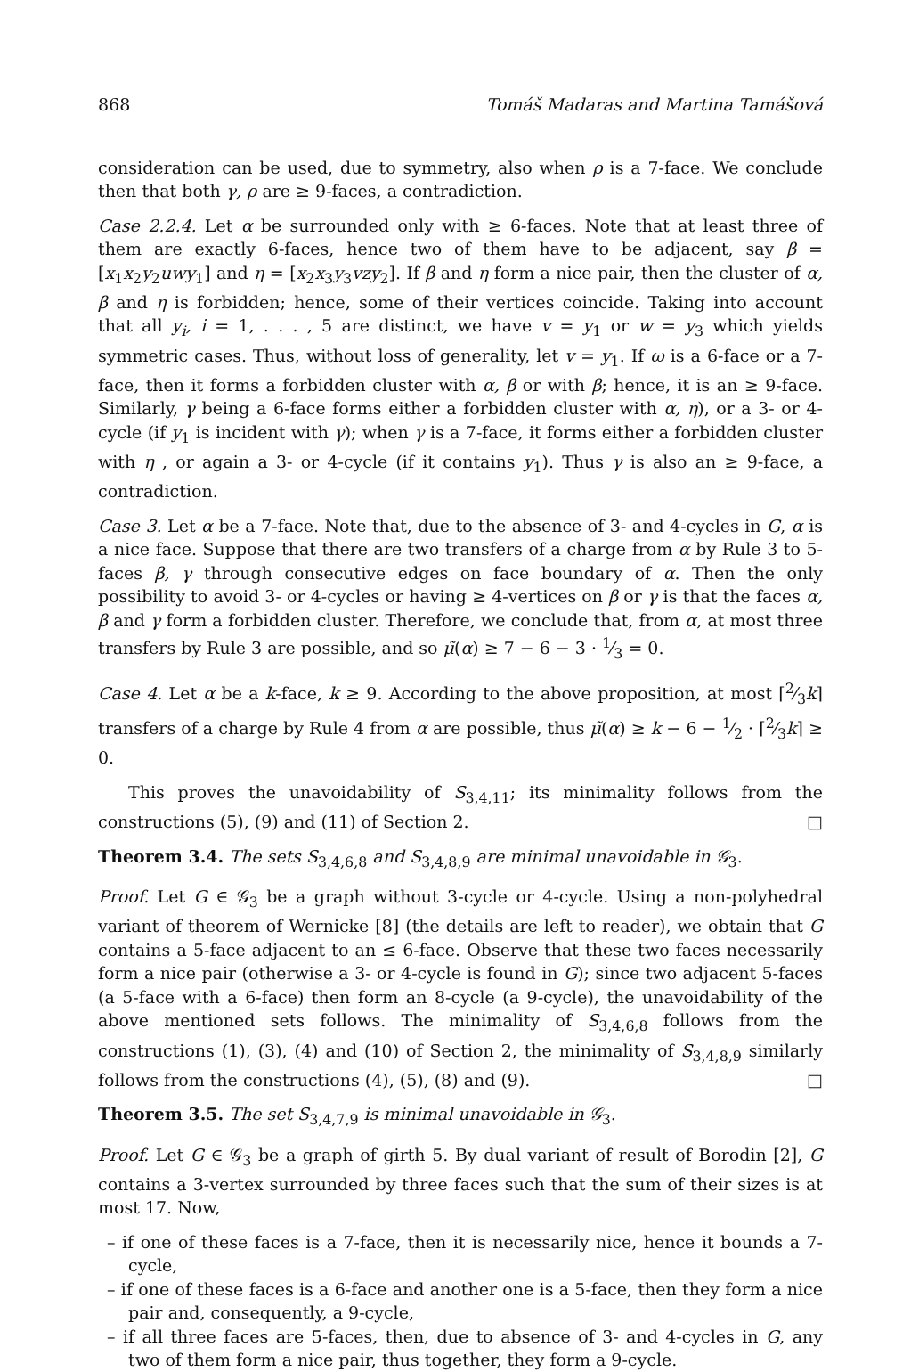868 Tomáš Madaras and Martina Tamášová
consideration can be used, due to symmetry, also when ρ is a 7-face. We conclude then that both γ, ρ are ≥ 9-faces, a contradiction.
Case 2.2.4. Let α be surrounded only with ≥ 6-faces. Note that at least three of them are exactly 6-faces, hence two of them have to be adjacent, say β = [x<sub>1</sub>x<sub>2</sub>y<sub>2</sub>uwy<sub>1</sub>] and η = [x<sub>2</sub>x<sub>3</sub>y<sub>3</sub>vzy<sub>2</sub>]. If β and η form a nice pair, then the cluster of α, β and η is forbidden; hence, some of their vertices coincide. Taking into account that all y<sub>i</sub>, i = 1, . . . , 5 are distinct, we have v = y<sub>1</sub> or w = y<sub>3</sub> which yields symmetric cases. Thus, without loss of generality, let v = y<sub>1</sub>. If ω is a 6-face or a 7-face, then it forms a forbidden cluster with α, β or with β; hence, it is an ≥ 9-face. Similarly, γ being a 6-face forms either a forbidden cluster with α, η), or a 3- or 4-cycle (if y<sub>1</sub> is incident with γ); when γ is a 7-face, it forms either a forbidden cluster with η , or again a 3- or 4-cycle (if it contains y<sub>1</sub>). Thus γ is also an ≥ 9-face, a contradiction.
Case 3. Let α be a 7-face. Note that, due to the absence of 3- and 4-cycles in G, α is a nice face. Suppose that there are two transfers of a charge from α by Rule 3 to 5-faces β, γ through consecutive edges on face boundary of α. Then the only possibility to avoid 3- or 4-cycles or having ≥ 4-vertices on β or γ is that the faces α, β and γ form a forbidden cluster. Therefore, we conclude that, from α, at most three transfers by Rule 3 are possible, and so μ̃(α) ≥ 7 − 6 − 3 · 1⁄3 = 0.
Case 4. Let α be a k-face, k ≥ 9. According to the above proposition, at most ⌈2⁄3k⌉ transfers of a charge by Rule 4 from α are possible, thus μ̃(α) ≥ k − 6 − 1⁄2 · ⌈2⁄3k⌉ ≥ 0.
This proves the unavoidability of S<sub>3,4,11</sub>; its minimality follows from the constructions (5), (9) and (11) of Section 2. □
Theorem 3.4. The sets S<sub>3,4,6,8</sub> and S<sub>3,4,8,9</sub> are minimal unavoidable in 𝒢<sub>3</sub>.
Proof. Let G ∈ 𝒢<sub>3</sub> be a graph without 3-cycle or 4-cycle. Using a non-polyhedral variant of theorem of Wernicke [8] (the details are left to reader), we obtain that G contains a 5-face adjacent to an ≤ 6-face. Observe that these two faces necessarily form a nice pair (otherwise a 3- or 4-cycle is found in G); since two adjacent 5-faces (a 5-face with a 6-face) then form an 8-cycle (a 9-cycle), the unavoidability of the above mentioned sets follows. The minimality of S<sub>3,4,6,8</sub> follows from the constructions (1), (3), (4) and (10) of Section 2, the minimality of S<sub>3,4,8,9</sub> similarly follows from the constructions (4), (5), (8) and (9). □
Theorem 3.5. The set S<sub>3,4,7,9</sub> is minimal unavoidable in 𝒢<sub>3</sub>.
Proof. Let G ∈ 𝒢<sub>3</sub> be a graph of girth 5. By dual variant of result of Borodin [2], G contains a 3-vertex surrounded by three faces such that the sum of their sizes is at most 17. Now,
– if one of these faces is a 7-face, then it is necessarily nice, hence it bounds a 7-cycle,
– if one of these faces is a 6-face and another one is a 5-face, then they form a nice pair and, consequently, a 9-cycle,
– if all three faces are 5-faces, then, due to absence of 3- and 4-cycles in G, any two of them form a nice pair, thus together, they form a 9-cycle.